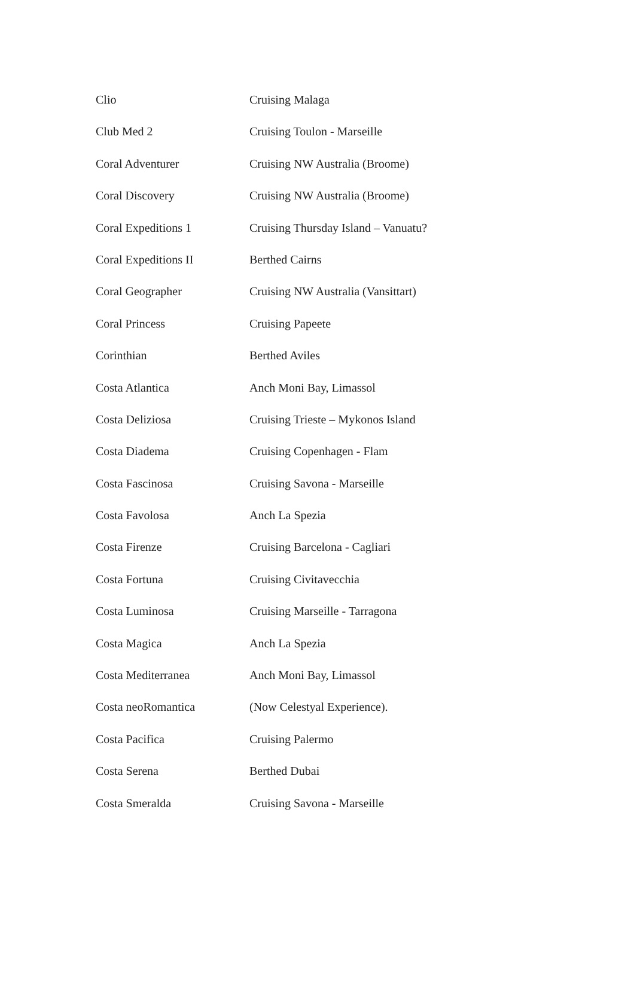| Clio | Cruising Malaga |
| Club Med 2 | Cruising Toulon - Marseille |
| Coral Adventurer | Cruising NW Australia (Broome) |
| Coral Discovery | Cruising NW Australia (Broome) |
| Coral Expeditions 1 | Cruising Thursday Island – Vanuatu? |
| Coral Expeditions II | Berthed Cairns |
| Coral Geographer | Cruising NW Australia (Vansittart) |
| Coral Princess | Cruising Papeete |
| Corinthian | Berthed Aviles |
| Costa Atlantica | Anch Moni Bay, Limassol |
| Costa Deliziosa | Cruising Trieste – Mykonos Island |
| Costa Diadema | Cruising Copenhagen - Flam |
| Costa Fascinosa | Cruising Savona - Marseille |
| Costa Favolosa | Anch La Spezia |
| Costa Firenze | Cruising Barcelona - Cagliari |
| Costa Fortuna | Cruising Civitavecchia |
| Costa Luminosa | Cruising Marseille - Tarragona |
| Costa Magica | Anch La Spezia |
| Costa Mediterranea | Anch Moni Bay, Limassol |
| Costa neoRomantica | (Now Celestyal Experience). |
| Costa Pacifica | Cruising Palermo |
| Costa Serena | Berthed Dubai |
| Costa Smeralda | Cruising Savona - Marseille |